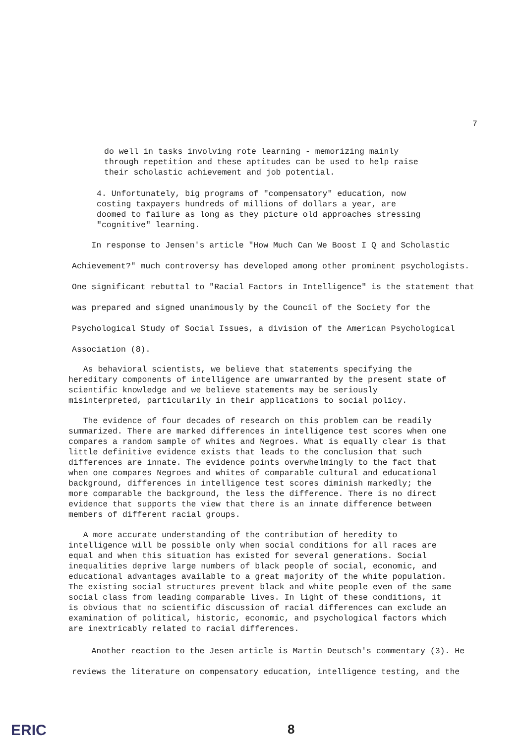7
do well in tasks involving rote learning - memorizing mainly through repetition and these aptitudes can be used to help raise their scholastic achievement and job potential.
4. Unfortunately, big programs of "compensatory" education, now costing taxpayers hundreds of millions of dollars a year, are doomed to failure as long as they picture old approaches stressing "cognitive" learning.
In response to Jensen's article "How Much Can We Boost I Q and Scholastic Achievement?" much controversy has developed among other prominent psychologists. One significant rebuttal to "Racial Factors in Intelligence" is the statement that was prepared and signed unanimously by the Council of the Society for the Psychological Study of Social Issues, a division of the American Psychological Association (8).
As behavioral scientists, we believe that statements specifying the hereditary components of intelligence are unwarranted by the present state of scientific knowledge and we believe statements may be seriously misinterpreted, particularily in their applications to social policy.
The evidence of four decades of research on this problem can be readily summarized. There are marked differences in intelligence test scores when one compares a random sample of whites and Negroes. What is equally clear is that little definitive evidence exists that leads to the conclusion that such differences are innate. The evidence points overwhelmingly to the fact that when one compares Negroes and whites of comparable cultural and educational background, differences in intelligence test scores diminish markedly; the more comparable the background, the less the difference. There is no direct evidence that supports the view that there is an innate difference between members of different racial groups.
A more accurate understanding of the contribution of heredity to intelligence will be possible only when social conditions for all races are equal and when this situation has existed for several generations. Social inequalities deprive large numbers of black people of social, economic, and educational advantages available to a great majority of the white population. The existing social structures prevent black and white people even of the same social class from leading comparable lives. In light of these conditions, it is obvious that no scientific discussion of racial differences can exclude an examination of political, historic, economic, and psychological factors which are inextricably related to racial differences.
Another reaction to the Jesen article is Martin Deutsch's commentary (3). He reviews the literature on compensatory education, intelligence testing, and the
ERIC 8